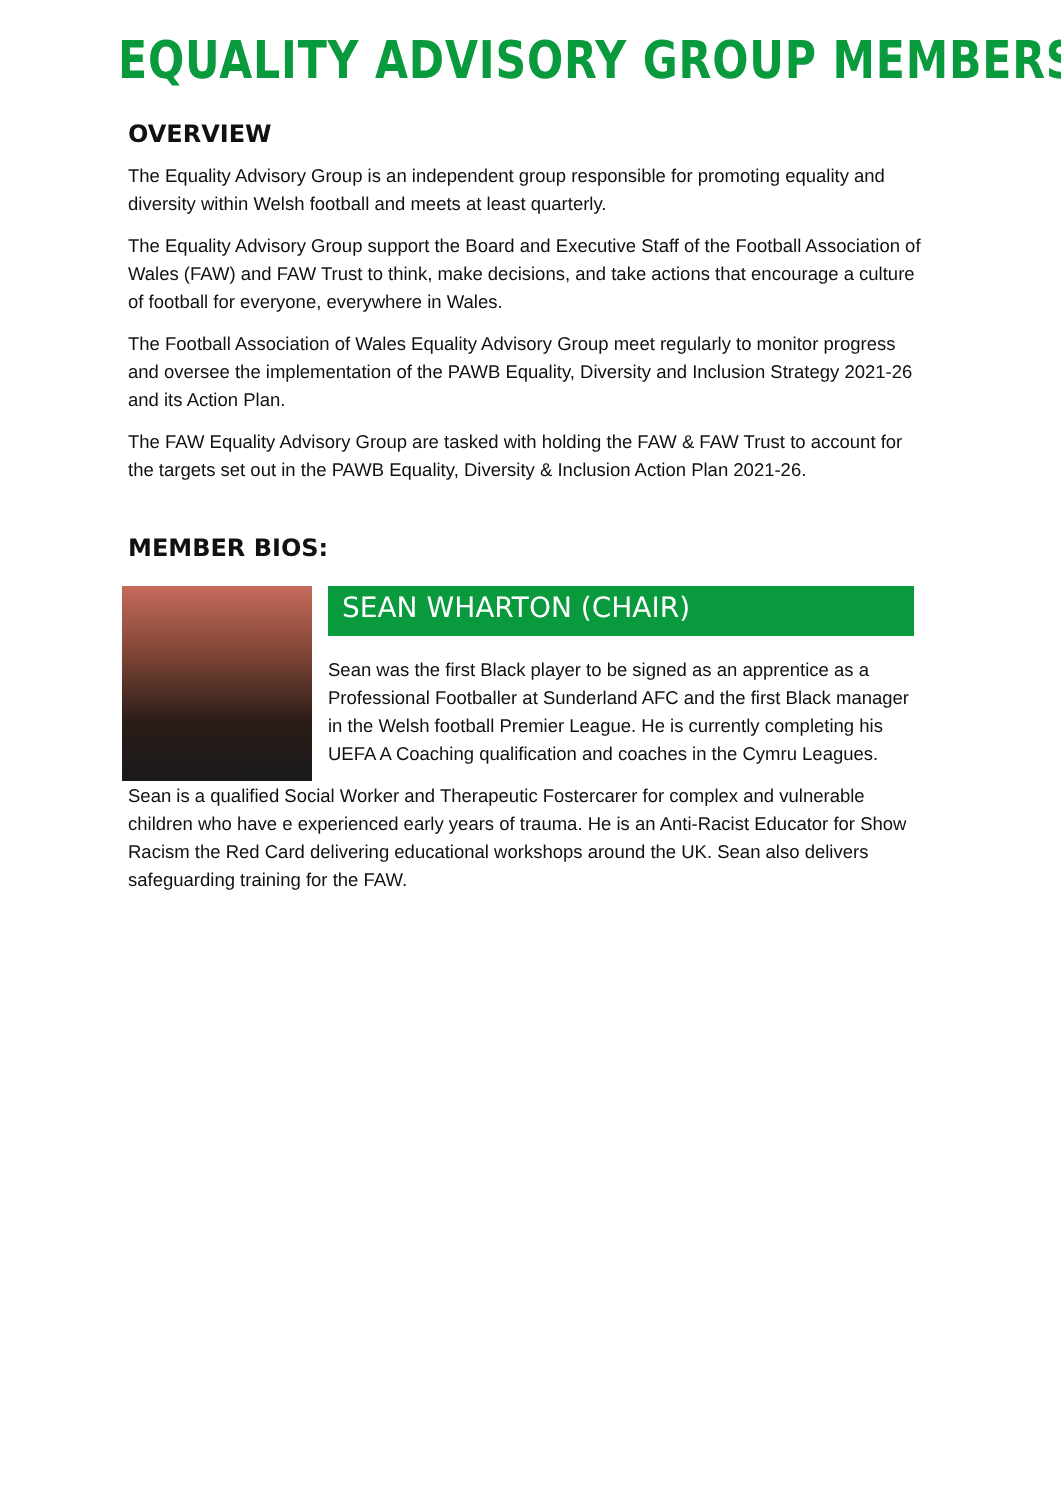EQUALITY ADVISORY GROUP MEMBERS
OVERVIEW
The Equality Advisory Group is an independent group responsible for promoting equality and diversity within Welsh football and meets at least quarterly.
The Equality Advisory Group support the Board and Executive Staff of the Football Association of Wales (FAW) and FAW Trust to think, make decisions, and take actions that encourage a culture of football for everyone, everywhere in Wales.
The Football Association of Wales Equality Advisory Group meet regularly to monitor progress and oversee the implementation of the PAWB Equality, Diversity and Inclusion Strategy 2021-26 and its Action Plan.
The FAW Equality Advisory Group are tasked with holding the FAW & FAW Trust to account for the targets set out in the PAWB Equality, Diversity & Inclusion Action Plan 2021-26.
MEMBER BIOS:
SEAN WHARTON (CHAIR)
Sean was the first Black player to be signed as an apprentice as a Professional Footballer at Sunderland AFC and the first Black manager in the Welsh football Premier League. He is currently completing his UEFA A Coaching qualification and coaches in the Cymru Leagues.
Sean is a qualified Social Worker and Therapeutic Fostercarer for complex and vulnerable children who have e experienced early years of trauma. He is an Anti-Racist Educator for Show Racism the Red Card delivering educational workshops around the UK. Sean also delivers safeguarding training for the FAW.